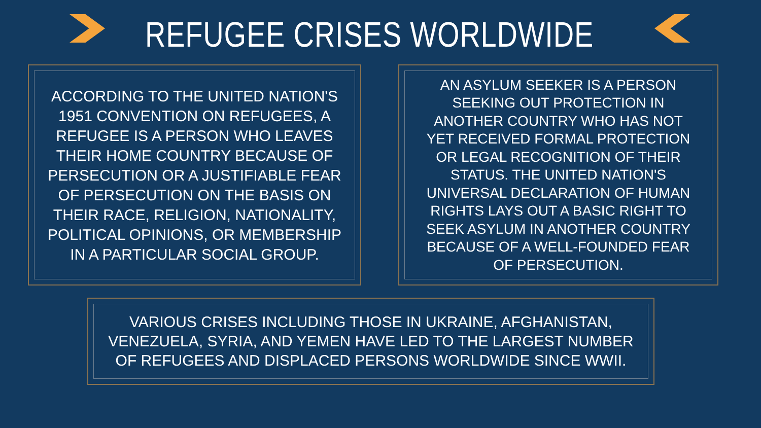REFUGEE CRISES WORLDWIDE
ACCORDING TO THE UNITED NATION'S 1951 CONVENTION ON REFUGEES, A REFUGEE IS A PERSON WHO LEAVES THEIR HOME COUNTRY BECAUSE OF PERSECUTION OR A JUSTIFIABLE FEAR OF PERSECUTION ON THE BASIS ON THEIR RACE, RELIGION, NATIONALITY, POLITICAL OPINIONS, OR MEMBERSHIP IN A PARTICULAR SOCIAL GROUP.
AN ASYLUM SEEKER IS A PERSON SEEKING OUT PROTECTION IN ANOTHER COUNTRY WHO HAS NOT YET RECEIVED FORMAL PROTECTION OR LEGAL RECOGNITION OF THEIR STATUS. THE UNITED NATION'S UNIVERSAL DECLARATION OF HUMAN RIGHTS LAYS OUT A BASIC RIGHT TO SEEK ASYLUM IN ANOTHER COUNTRY BECAUSE OF A WELL-FOUNDED FEAR OF PERSECUTION.
VARIOUS CRISES INCLUDING THOSE IN UKRAINE, AFGHANISTAN, VENEZUELA, SYRIA, AND YEMEN HAVE LED TO THE LARGEST NUMBER OF REFUGEES AND DISPLACED PERSONS WORLDWIDE SINCE WWII.